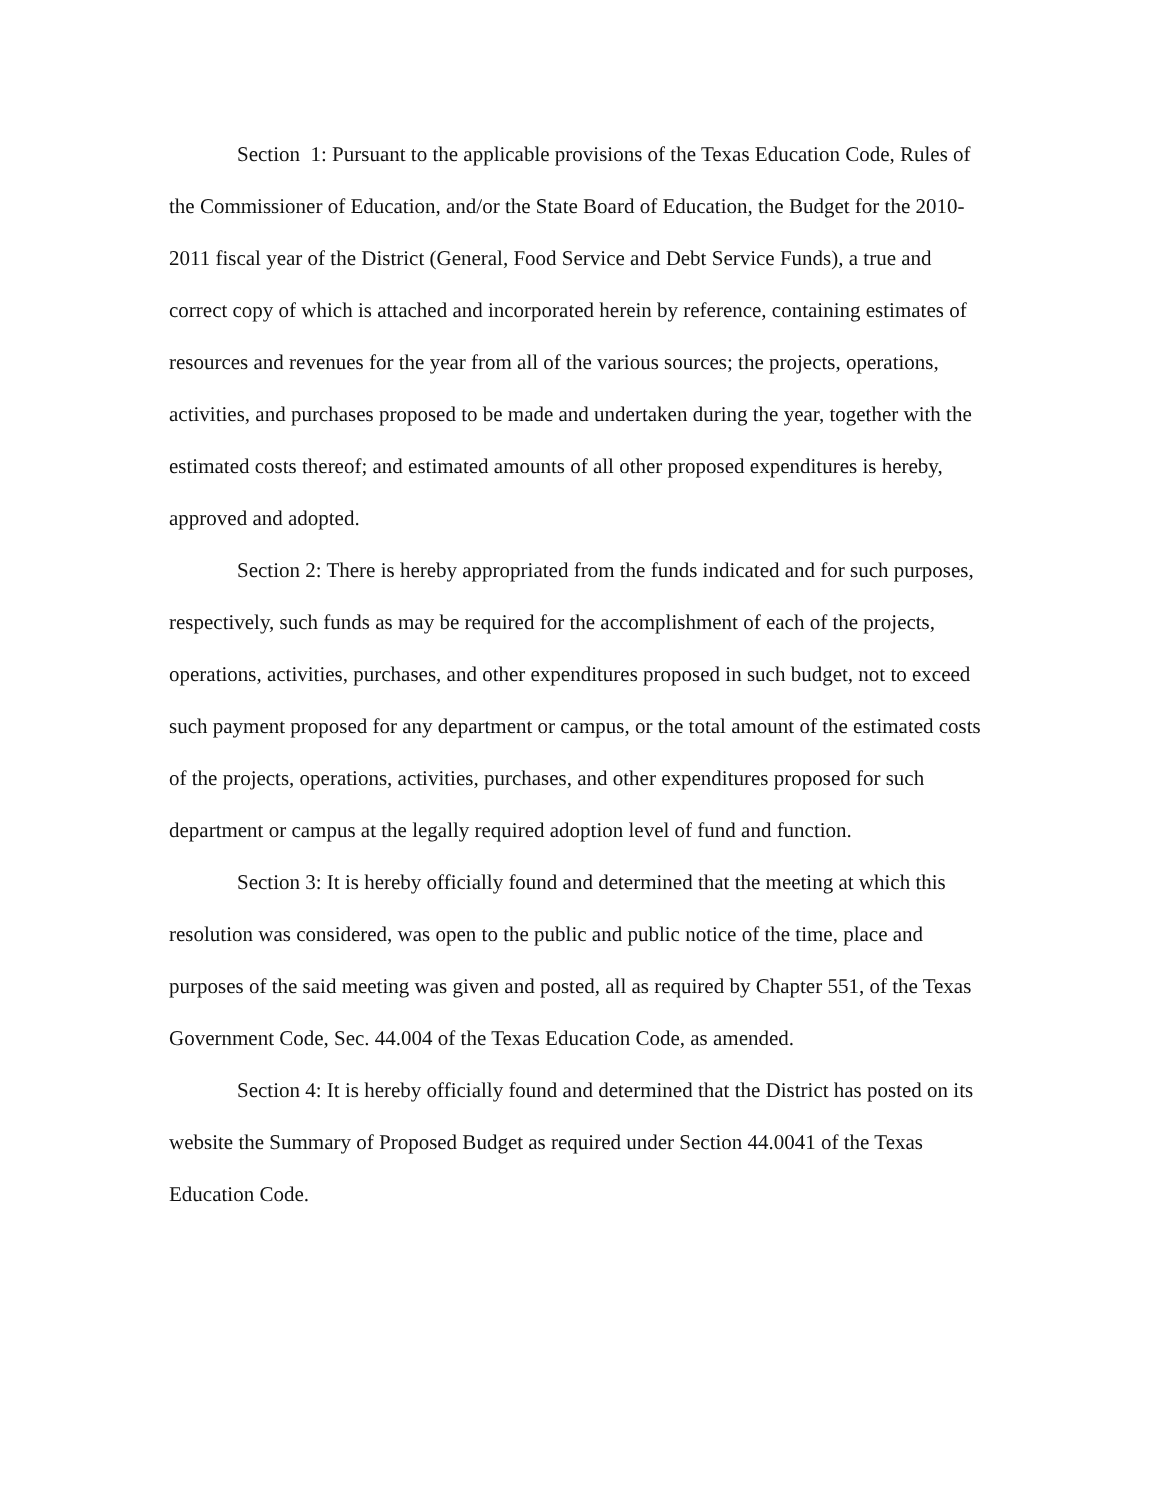Section 1: Pursuant to the applicable provisions of the Texas Education Code, Rules of the Commissioner of Education, and/or the State Board of Education, the Budget for the 2010-2011 fiscal year of the District (General, Food Service and Debt Service Funds), a true and correct copy of which is attached and incorporated herein by reference, containing estimates of resources and revenues for the year from all of the various sources; the projects, operations, activities, and purchases proposed to be made and undertaken during the year, together with the estimated costs thereof; and estimated amounts of all other proposed expenditures is hereby, approved and adopted.
Section 2: There is hereby appropriated from the funds indicated and for such purposes, respectively, such funds as may be required for the accomplishment of each of the projects, operations, activities, purchases, and other expenditures proposed in such budget, not to exceed such payment proposed for any department or campus, or the total amount of the estimated costs of the projects, operations, activities, purchases, and other expenditures proposed for such department or campus at the legally required adoption level of fund and function.
Section 3: It is hereby officially found and determined that the meeting at which this resolution was considered, was open to the public and public notice of the time, place and purposes of the said meeting was given and posted, all as required by Chapter 551, of the Texas Government Code, Sec. 44.004 of the Texas Education Code, as amended.
Section 4: It is hereby officially found and determined that the District has posted on its website the Summary of Proposed Budget as required under Section 44.0041 of the Texas Education Code.